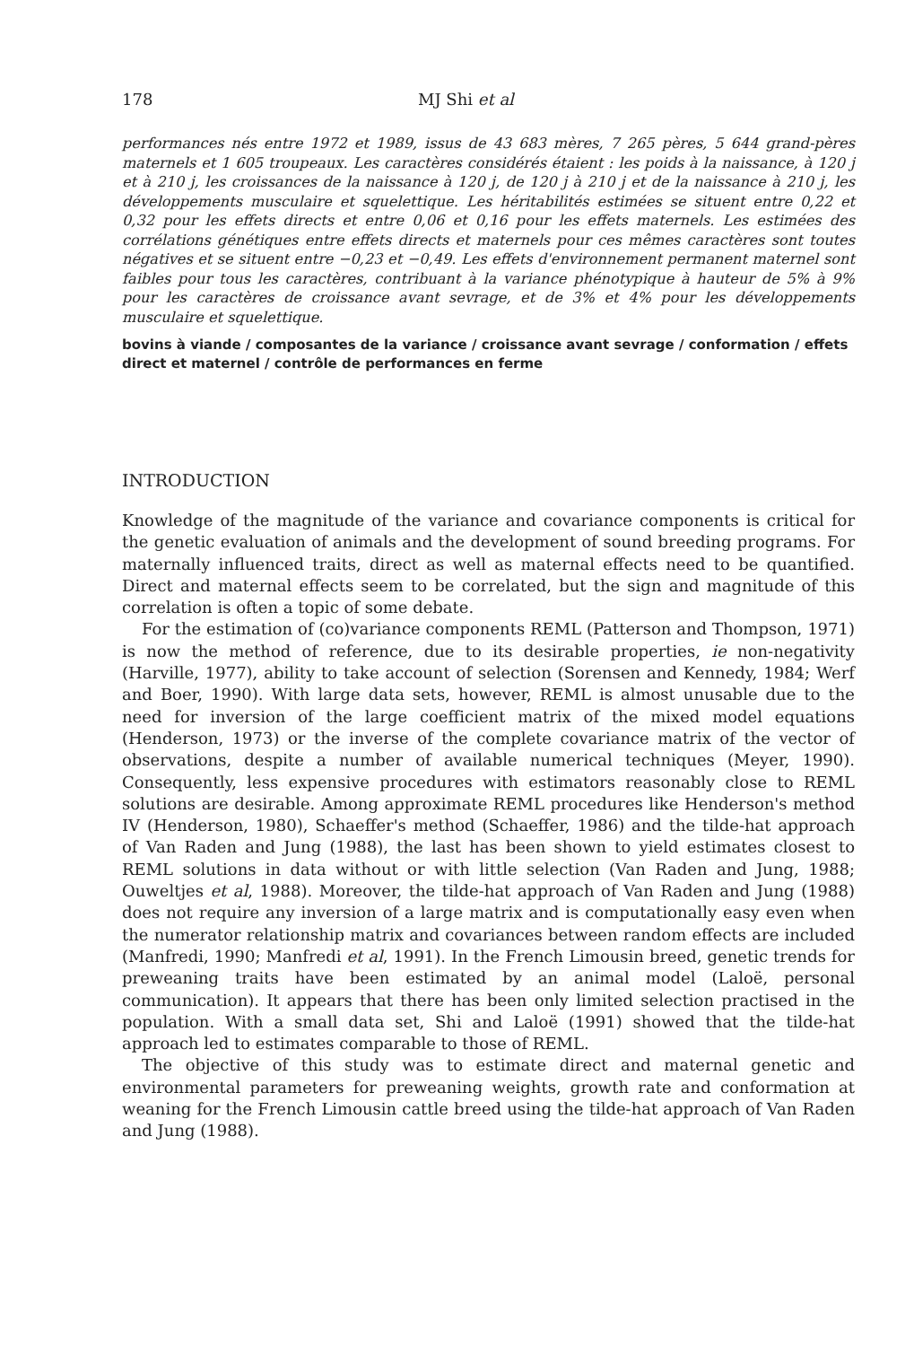178 MJ Shi et al
performances nés entre 1972 et 1989, issus de 43 683 mères, 7 265 pères, 5 644 grand-pères maternels et 1 605 troupeaux. Les caractères considérés étaient : les poids à la naissance, à 120 j et à 210 j, les croissances de la naissance à 120 j, de 120 j à 210 j et de la naissance à 210 j, les développements musculaire et squelettique. Les héritabilités estimées se situent entre 0,22 et 0,32 pour les effets directs et entre 0,06 et 0,16 pour les effets maternels. Les estimées des corrélations génétiques entre effets directs et maternels pour ces mêmes caractères sont toutes négatives et se situent entre −0,23 et −0,49. Les effets d'environnement permanent maternel sont faibles pour tous les caractères, contribuant à la variance phénotypique à hauteur de 5% à 9% pour les caractères de croissance avant sevrage, et de 3% et 4% pour les développements musculaire et squelettique.
bovins à viande / composantes de la variance / croissance avant sevrage / conformation / effets direct et maternel / contrôle de performances en ferme
INTRODUCTION
Knowledge of the magnitude of the variance and covariance components is critical for the genetic evaluation of animals and the development of sound breeding programs. For maternally influenced traits, direct as well as maternal effects need to be quantified. Direct and maternal effects seem to be correlated, but the sign and magnitude of this correlation is often a topic of some debate.
For the estimation of (co)variance components REML (Patterson and Thompson, 1971) is now the method of reference, due to its desirable properties, ie non-negativity (Harville, 1977), ability to take account of selection (Sorensen and Kennedy, 1984; Werf and Boer, 1990). With large data sets, however, REML is almost unusable due to the need for inversion of the large coefficient matrix of the mixed model equations (Henderson, 1973) or the inverse of the complete covariance matrix of the vector of observations, despite a number of available numerical techniques (Meyer, 1990). Consequently, less expensive procedures with estimators reasonably close to REML solutions are desirable. Among approximate REML procedures like Henderson's method IV (Henderson, 1980), Schaeffer's method (Schaeffer, 1986) and the tilde-hat approach of Van Raden and Jung (1988), the last has been shown to yield estimates closest to REML solutions in data without or with little selection (Van Raden and Jung, 1988; Ouweltjes et al, 1988). Moreover, the tilde-hat approach of Van Raden and Jung (1988) does not require any inversion of a large matrix and is computationally easy even when the numerator relationship matrix and covariances between random effects are included (Manfredi, 1990; Manfredi et al, 1991). In the French Limousin breed, genetic trends for preweaning traits have been estimated by an animal model (Laloë, personal communication). It appears that there has been only limited selection practised in the population. With a small data set, Shi and Laloë (1991) showed that the tilde-hat approach led to estimates comparable to those of REML.
The objective of this study was to estimate direct and maternal genetic and environmental parameters for preweaning weights, growth rate and conformation at weaning for the French Limousin cattle breed using the tilde-hat approach of Van Raden and Jung (1988).